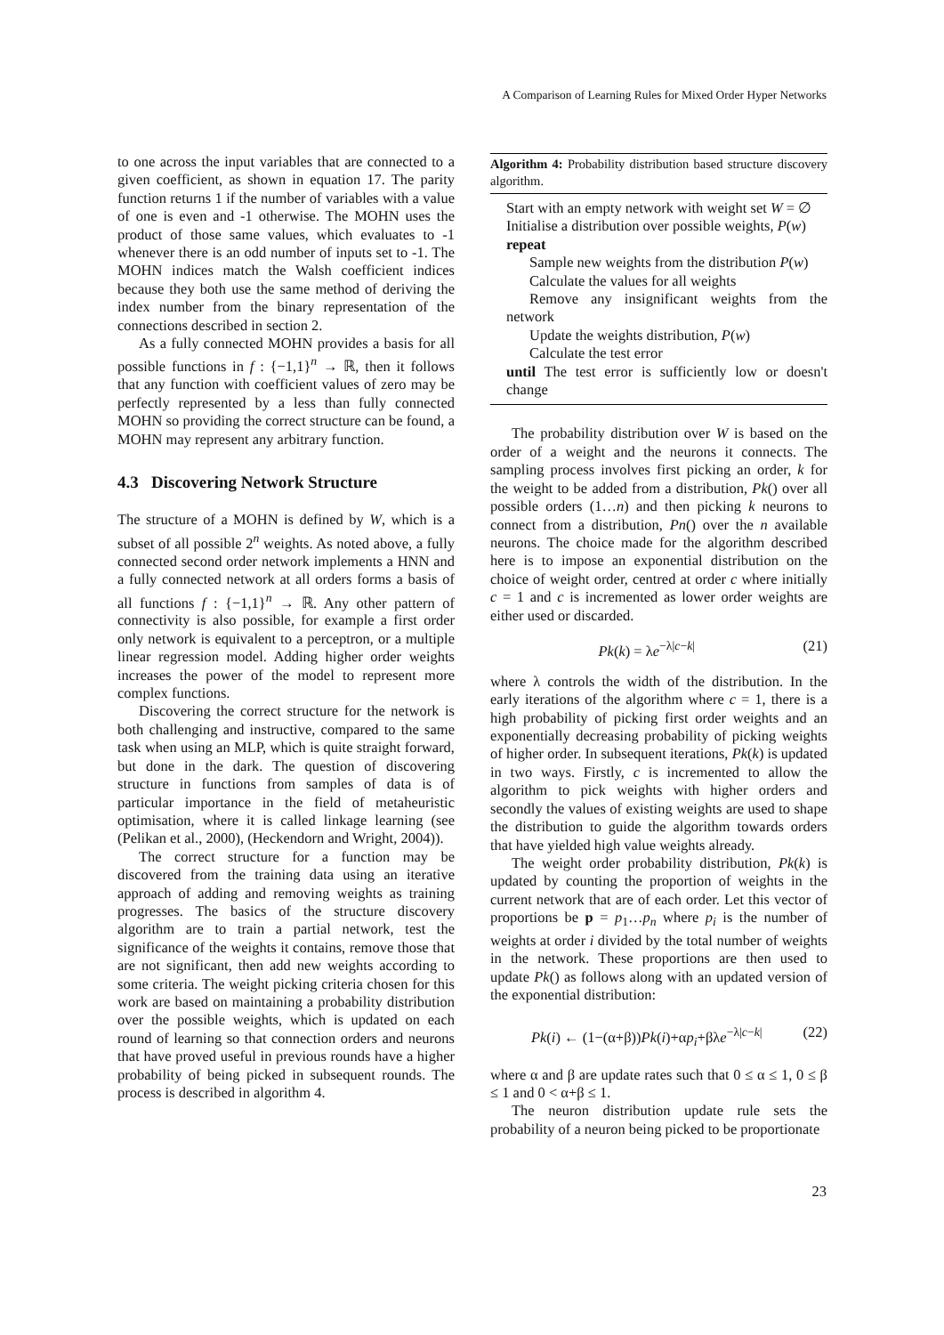A Comparison of Learning Rules for Mixed Order Hyper Networks
to one across the input variables that are connected to a given coefficient, as shown in equation 17. The parity function returns 1 if the number of variables with a value of one is even and -1 otherwise. The MOHN uses the product of those same values, which evaluates to -1 whenever there is an odd number of inputs set to -1. The MOHN indices match the Walsh coefficient indices because they both use the same method of deriving the index number from the binary representation of the connections described in section 2.
As a fully connected MOHN provides a basis for all possible functions in f : {−1,1}<sup>n</sup> → ℝ, then it follows that any function with coefficient values of zero may be perfectly represented by a less than fully connected MOHN so providing the correct structure can be found, a MOHN may represent any arbitrary function.
4.3 Discovering Network Structure
The structure of a MOHN is defined by W, which is a subset of all possible 2<sup>n</sup> weights. As noted above, a fully connected second order network implements a HNN and a fully connected network at all orders forms a basis of all functions f : {−1,1}<sup>n</sup> → ℝ. Any other pattern of connectivity is also possible, for example a first order only network is equivalent to a perceptron, or a multiple linear regression model. Adding higher order weights increases the power of the model to represent more complex functions.
Discovering the correct structure for the network is both challenging and instructive, compared to the same task when using an MLP, which is quite straight forward, but done in the dark. The question of discovering structure in functions from samples of data is of particular importance in the field of metaheuristic optimisation, where it is called linkage learning (see (Pelikan et al., 2000), (Heckendorn and Wright, 2004)).
The correct structure for a function may be discovered from the training data using an iterative approach of adding and removing weights as training progresses. The basics of the structure discovery algorithm are to train a partial network, test the significance of the weights it contains, remove those that are not significant, then add new weights according to some criteria. The weight picking criteria chosen for this work are based on maintaining a probability distribution over the possible weights, which is updated on each round of learning so that connection orders and neurons that have proved useful in previous rounds have a higher probability of being picked in subsequent rounds. The process is described in algorithm 4.
Algorithm 4: Probability distribution based structure discovery algorithm.
Start with an empty network with weight set W = ∅
Initialise a distribution over possible weights, P(w)
repeat
Sample new weights from the distribution P(w)
Calculate the values for all weights
Remove any insignificant weights from the network
Update the weights distribution, P(w)
Calculate the test error
until The test error is sufficiently low or doesn't change
The probability distribution over W is based on the order of a weight and the neurons it connects. The sampling process involves first picking an order, k for the weight to be added from a distribution, Pk() over all possible orders (1…n) and then picking k neurons to connect from a distribution, Pn() over the n available neurons. The choice made for the algorithm described here is to impose an exponential distribution on the choice of weight order, centred at order c where initially c = 1 and c is incremented as lower order weights are either used or discarded.
Pk(k) = λe<sup>−λ|c−k|</sup> (21)
where λ controls the width of the distribution. In the early iterations of the algorithm where c = 1, there is a high probability of picking first order weights and an exponentially decreasing probability of picking weights of higher order. In subsequent iterations, Pk(k) is updated in two ways. Firstly, c is incremented to allow the algorithm to pick weights with higher orders and secondly the values of existing weights are used to shape the distribution to guide the algorithm towards orders that have yielded high value weights already.
The weight order probability distribution, Pk(k) is updated by counting the proportion of weights in the current network that are of each order. Let this vector of proportions be p = p<sub>1</sub>…p<sub>n</sub> where p<sub>i</sub> is the number of weights at order i divided by the total number of weights in the network. These proportions are then used to update Pk() as follows along with an updated version of the exponential distribution:
Pk(i) ← (1−(α+β))Pk(i)+αp<sub>i</sub>+βλe<sup>−λ|c−k|</sup> (22)
where α and β are update rates such that 0 ≤ α ≤ 1, 0 ≤ β ≤ 1 and 0 < α+β ≤ 1.
The neuron distribution update rule sets the probability of a neuron being picked to be proportionate
23